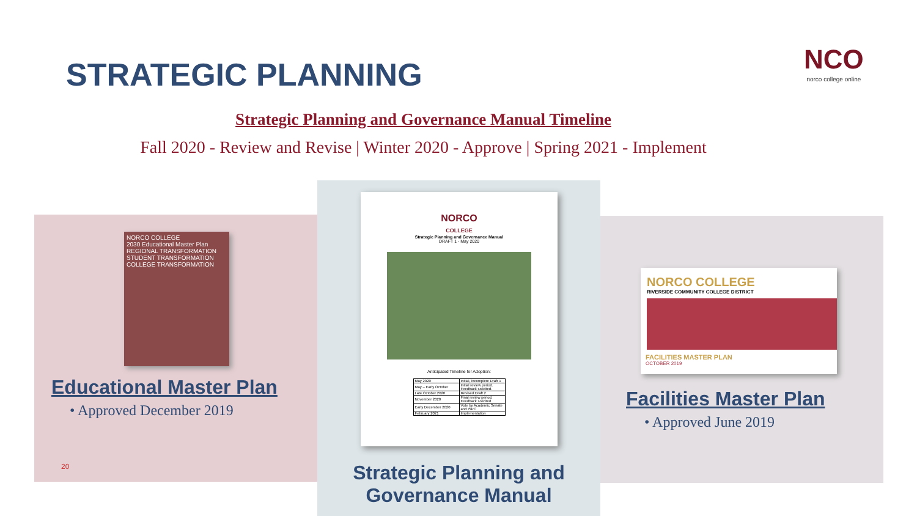STRATEGIC PLANNING
NCO
norco college online
Strategic Planning and Governance Manual Timeline
Fall 2020 - Review and Revise | Winter 2020 - Approve | Spring 2021 - Implement
NORCO COLLEGE
2030 Educational Master Plan
REGIONAL TRANSFORMATION
STUDENT TRANSFORMATION
COLLEGE TRANSFORMATION
Educational Master Plan
• Approved December 2019
20
NORCO
COLLEGE
Strategic Planning and Governance Manual
DRAFT 1 - May 2020
Anticipated Timeline for Adoption:
| May 2020 | Initial, incomplete Draft 1 |
| May – Early October | Initial review period. Feedback solicited. |
| Late October 2020 | Revised Draft 2 |
| November 2020 | Final review period. Feedback solicited. |
| Early December 2020 | Vote by Academic Senate and ISPC |
| February 2021 | Implementation |
Strategic Planning and
Governance Manual
NORCO COLLEGE
RIVERSIDE COMMUNITY COLLEGE DISTRICT
FACILITIES MASTER PLAN
OCTOBER 2019
Facilities Master Plan
• Approved June 2019